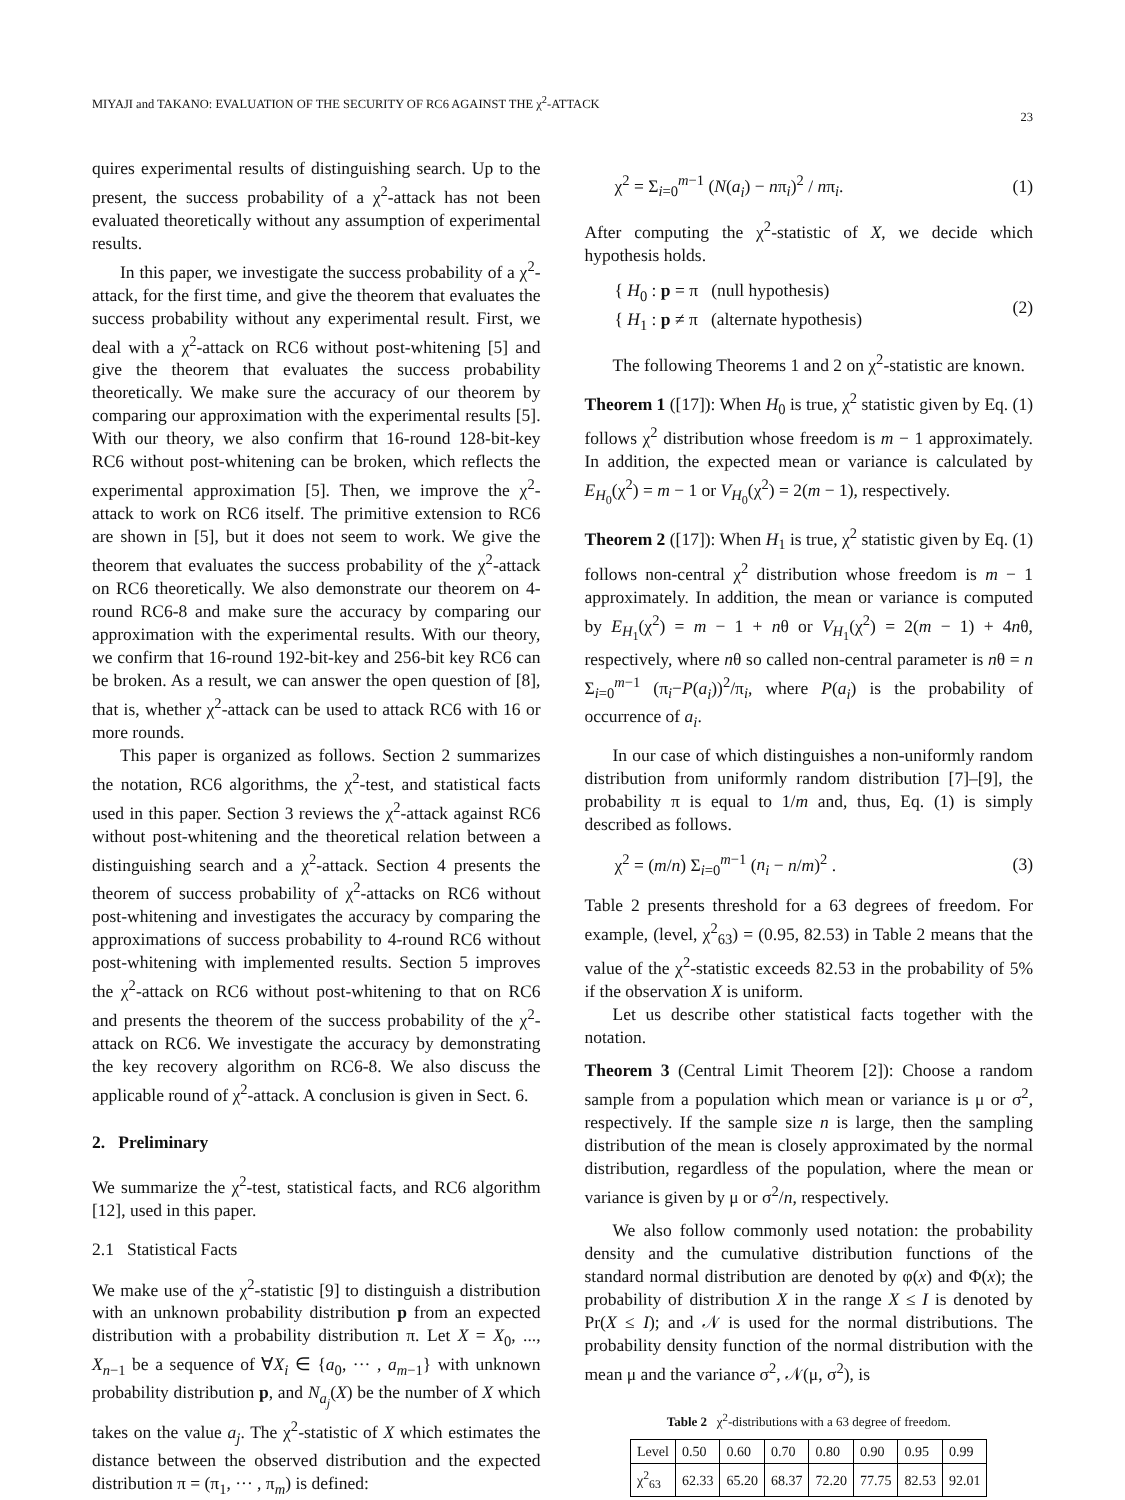MIYAJI and TAKANO: EVALUATION OF THE SECURITY OF RC6 AGAINST THE χ<sup>2</sup>-ATTACK 23
quires experimental results of distinguishing search. Up to the present, the success probability of a χ<sup>2</sup>-attack has not been evaluated theoretically without any assumption of experimental results.
In this paper, we investigate the success probability of a χ<sup>2</sup>-attack, for the first time, and give the theorem that evaluates the success probability without any experimental result. First, we deal with a χ<sup>2</sup>-attack on RC6 without post-whitening [5] and give the theorem that evaluates the success probability theoretically. We make sure the accuracy of our theorem by comparing our approximation with the experimental results [5]. With our theory, we also confirm that 16-round 128-bit-key RC6 without post-whitening can be broken, which reflects the experimental approximation [5]. Then, we improve the χ<sup>2</sup>-attack to work on RC6 itself. The primitive extension to RC6 are shown in [5], but it does not seem to work. We give the theorem that evaluates the success probability of the χ<sup>2</sup>-attack on RC6 theoretically. We also demonstrate our theorem on 4-round RC6-8 and make sure the accuracy by comparing our approximation with the experimental results. With our theory, we confirm that 16-round 192-bit-key and 256-bit key RC6 can be broken. As a result, we can answer the open question of [8], that is, whether χ<sup>2</sup>-attack can be used to attack RC6 with 16 or more rounds.
This paper is organized as follows. Section 2 summarizes the notation, RC6 algorithms, the χ<sup>2</sup>-test, and statistical facts used in this paper. Section 3 reviews the χ<sup>2</sup>-attack against RC6 without post-whitening and the theoretical relation between a distinguishing search and a χ<sup>2</sup>-attack. Section 4 presents the theorem of success probability of χ<sup>2</sup>-attacks on RC6 without post-whitening and investigates the accuracy by comparing the approximations of success probability to 4-round RC6 without post-whitening with implemented results. Section 5 improves the χ<sup>2</sup>-attack on RC6 without post-whitening to that on RC6 and presents the theorem of the success probability of the χ<sup>2</sup>-attack on RC6. We investigate the accuracy by demonstrating the key recovery algorithm on RC6-8. We also discuss the applicable round of χ<sup>2</sup>-attack. A conclusion is given in Sect. 6.
2. Preliminary
We summarize the χ<sup>2</sup>-test, statistical facts, and RC6 algorithm [12], used in this paper.
2.1 Statistical Facts
We make use of the χ<sup>2</sup>-statistic [9] to distinguish a distribution with an unknown probability distribution p from an expected distribution with a probability distribution π. Let X = X<sub>0</sub>, ..., X<sub>n−1</sub> be a sequence of ∀X<sub>i</sub> ∈ {a<sub>0</sub>, ··· , a<sub>m−1</sub>} with unknown probability distribution p, and N<sub>a<sub>j</sub></sub>(X) be the number of X which takes on the value a<sub>j</sub>. The χ<sup>2</sup>-statistic of X which estimates the distance between the observed distribution and the expected distribution π = (π<sub>1</sub>, ··· , π<sub>m</sub>) is defined:
χ<sup>2</sup> = Σ<sub>i=0</sub><sup>m−1</sup> (N(a<sub>i</sub>) − nπ<sub>i</sub>)<sup>2</sup> / nπ<sub>i</sub>. (1)
After computing the χ<sup>2</sup>-statistic of X, we decide which hypothesis holds.
{ H<sub>0</sub> : p = π (null hypothesis)
{ H<sub>1</sub> : p ≠ π (alternate hypothesis) (2)
The following Theorems 1 and 2 on χ<sup>2</sup>-statistic are known.
Theorem 1 ([17]): When H<sub>0</sub> is true, χ<sup>2</sup> statistic given by Eq. (1) follows χ<sup>2</sup> distribution whose freedom is m − 1 approximately. In addition, the expected mean or variance is calculated by E<sub>H<sub>0</sub></sub>(χ<sup>2</sup>) = m − 1 or V<sub>H<sub>0</sub></sub>(χ<sup>2</sup>) = 2(m − 1), respectively.
Theorem 2 ([17]): When H<sub>1</sub> is true, χ<sup>2</sup> statistic given by Eq. (1) follows non-central χ<sup>2</sup> distribution whose freedom is m − 1 approximately. In addition, the mean or variance is computed by E<sub>H<sub>1</sub></sub>(χ<sup>2</sup>) = m − 1 + nθ or V<sub>H<sub>1</sub></sub>(χ<sup>2</sup>) = 2(m − 1) + 4nθ, respectively, where nθ so called non-central parameter is nθ = n Σ<sub>i=0</sub><sup>m−1</sup> (π<sub>i</sub>−P(a<sub>i</sub>))<sup>2</sup>/π<sub>i</sub>, where P(a<sub>i</sub>) is the probability of occurrence of a<sub>i</sub>.
In our case of which distinguishes a non-uniformly random distribution from uniformly random distribution [7]–[9], the probability π is equal to 1/m and, thus, Eq. (1) is simply described as follows.
χ<sup>2</sup> = (m/n) Σ<sub>i=0</sub><sup>m−1</sup> (n<sub>i</sub> − n/m)<sup>2</sup> . (3)
Table 2 presents threshold for a 63 degrees of freedom. For example, (level, χ<sup>2</sup><sub>63</sub>) = (0.95, 82.53) in Table 2 means that the value of the χ<sup>2</sup>-statistic exceeds 82.53 in the probability of 5% if the observation X is uniform.
Let us describe other statistical facts together with the notation.
Theorem 3 (Central Limit Theorem [2]): Choose a random sample from a population which mean or variance is μ or σ<sup>2</sup>, respectively. If the sample size n is large, then the sampling distribution of the mean is closely approximated by the normal distribution, regardless of the population, where the mean or variance is given by μ or σ<sup>2</sup>/n, respectively.
We also follow commonly used notation: the probability density and the cumulative distribution functions of the standard normal distribution are denoted by φ(x) and Φ(x); the probability of distribution X in the range X ≤ I is denoted by Pr(X ≤ I); and 𝒩 is used for the normal distributions. The probability density function of the normal distribution with the mean μ and the variance σ<sup>2</sup>, 𝒩(μ, σ<sup>2</sup>), is
Table 2 χ<sup>2</sup>-distributions with a 63 degree of freedom.
| Level | 0.50 | 0.60 | 0.70 | 0.80 | 0.90 | 0.95 | 0.99 |
| χ<sup>2</sup><sub>63</sub> | 62.33 | 65.20 | 68.37 | 72.20 | 77.75 | 82.53 | 92.01 |